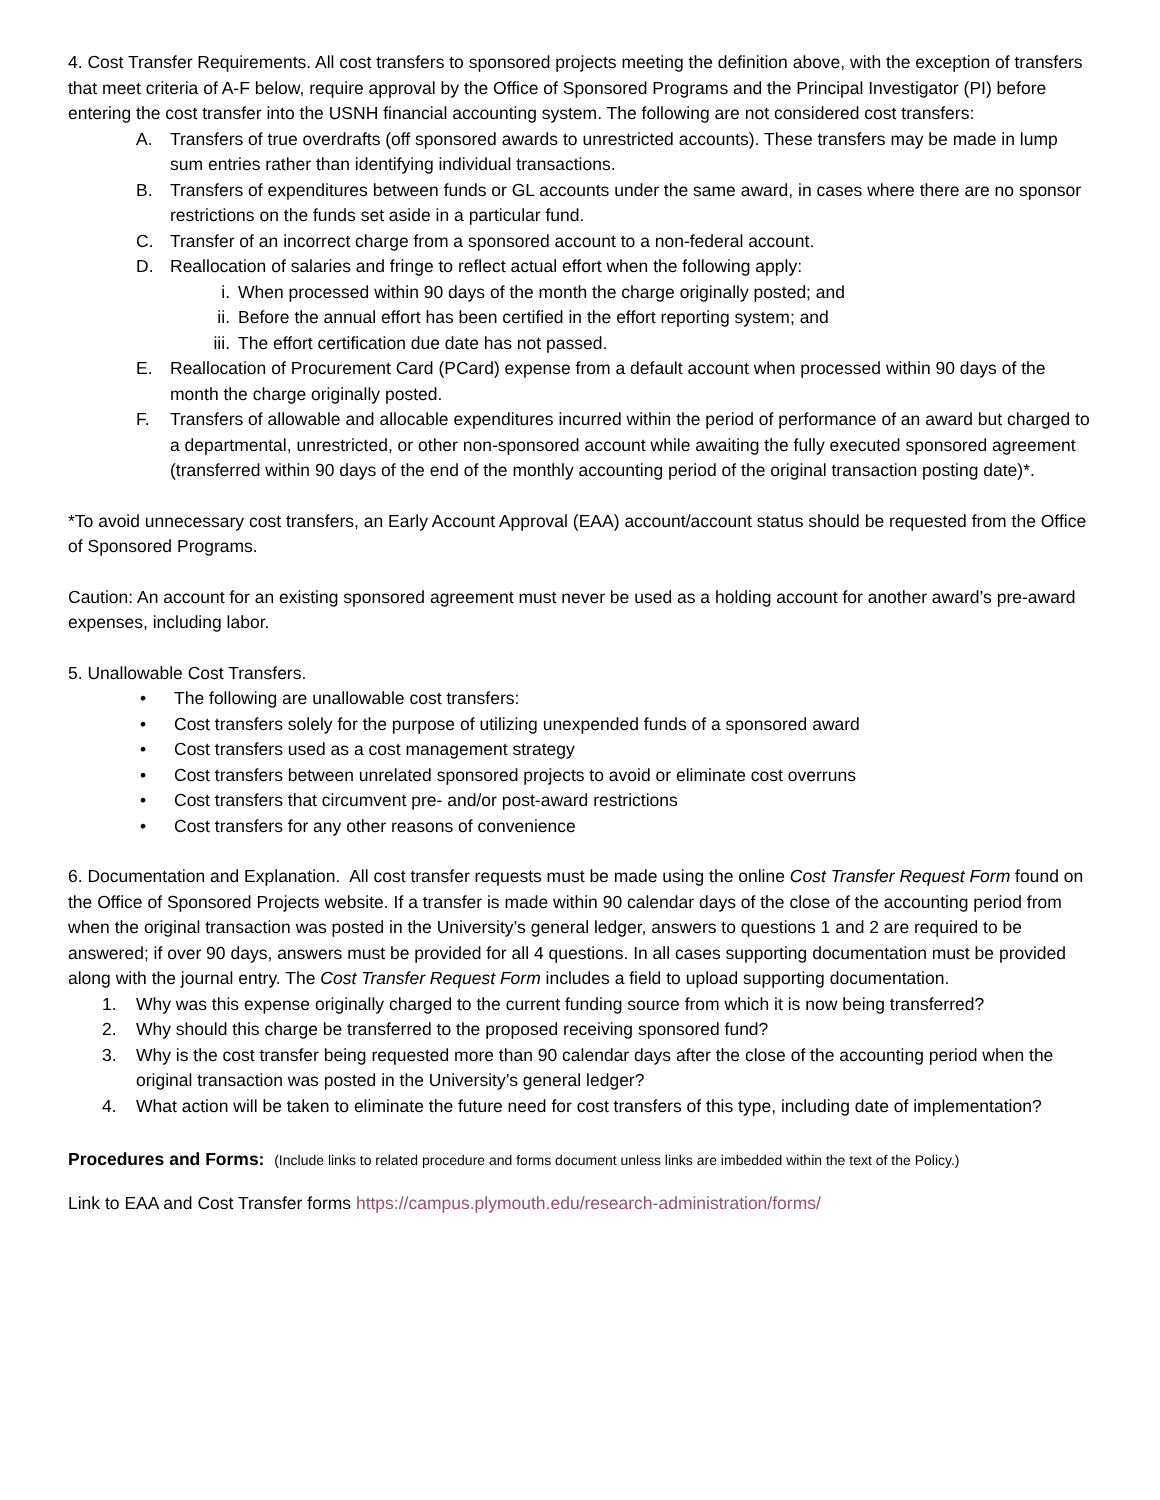4. Cost Transfer Requirements. All cost transfers to sponsored projects meeting the definition above, with the exception of transfers that meet criteria of A-F below, require approval by the Office of Sponsored Programs and the Principal Investigator (PI) before entering the cost transfer into the USNH financial accounting system. The following are not considered cost transfers:
A. Transfers of true overdrafts (off sponsored awards to unrestricted accounts). These transfers may be made in lump sum entries rather than identifying individual transactions.
B. Transfers of expenditures between funds or GL accounts under the same award, in cases where there are no sponsor restrictions on the funds set aside in a particular fund.
C. Transfer of an incorrect charge from a sponsored account to a non-federal account.
D. Reallocation of salaries and fringe to reflect actual effort when the following apply:
i. When processed within 90 days of the month the charge originally posted; and
ii. Before the annual effort has been certified in the effort reporting system; and
iii. The effort certification due date has not passed.
E. Reallocation of Procurement Card (PCard) expense from a default account when processed within 90 days of the month the charge originally posted.
F. Transfers of allowable and allocable expenditures incurred within the period of performance of an award but charged to a departmental, unrestricted, or other non-sponsored account while awaiting the fully executed sponsored agreement (transferred within 90 days of the end of the monthly accounting period of the original transaction posting date)*.
*To avoid unnecessary cost transfers, an Early Account Approval (EAA) account/account status should be requested from the Office of Sponsored Programs.
Caution: An account for an existing sponsored agreement must never be used as a holding account for another award’s pre-award expenses, including labor.
5. Unallowable Cost Transfers.
• The following are unallowable cost transfers:
• Cost transfers solely for the purpose of utilizing unexpended funds of a sponsored award
• Cost transfers used as a cost management strategy
• Cost transfers between unrelated sponsored projects to avoid or eliminate cost overruns
• Cost transfers that circumvent pre- and/or post-award restrictions
• Cost transfers for any other reasons of convenience
6. Documentation and Explanation. All cost transfer requests must be made using the online Cost Transfer Request Form found on the Office of Sponsored Projects website. If a transfer is made within 90 calendar days of the close of the accounting period from when the original transaction was posted in the University’s general ledger, answers to questions 1 and 2 are required to be answered; if over 90 days, answers must be provided for all 4 questions. In all cases supporting documentation must be provided along with the journal entry. The Cost Transfer Request Form includes a field to upload supporting documentation.
1. Why was this expense originally charged to the current funding source from which it is now being transferred?
2. Why should this charge be transferred to the proposed receiving sponsored fund?
3. Why is the cost transfer being requested more than 90 calendar days after the close of the accounting period when the original transaction was posted in the University’s general ledger?
4. What action will be taken to eliminate the future need for cost transfers of this type, including date of implementation?
Procedures and Forms: (Include links to related procedure and forms document unless links are imbedded within the text of the Policy.)
Link to EAA and Cost Transfer forms https://campus.plymouth.edu/research-administration/forms/